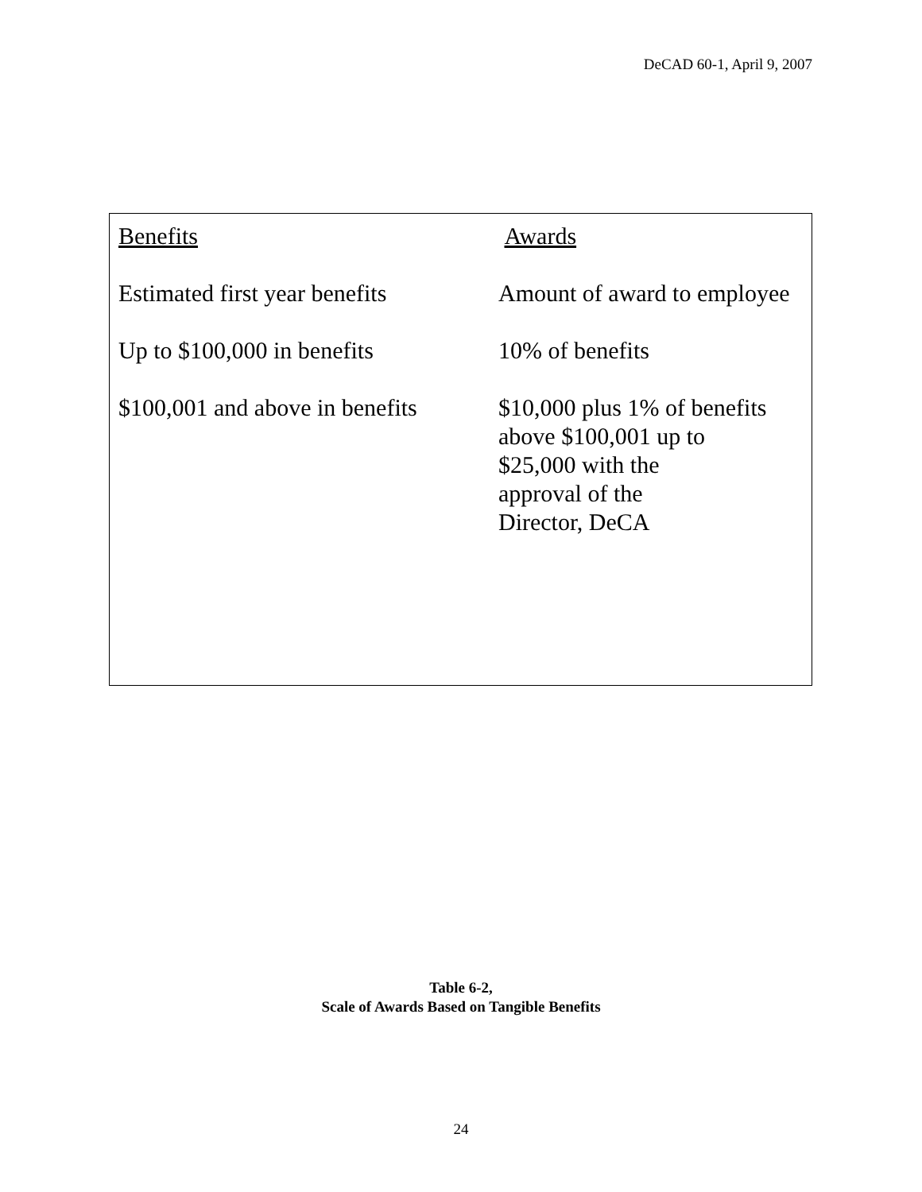DeCAD 60-1, April 9, 2007
| Benefits | Awards |
| --- | --- |
| Estimated first year benefits | Amount of award to employee |
| Up to $100,000 in benefits | 10% of benefits |
| $100,001 and above in benefits | $10,000 plus 1% of benefits above $100,001 up to $25,000 with the approval of the Director, DeCA |
Table 6-2,
Scale of Awards Based on Tangible Benefits
24